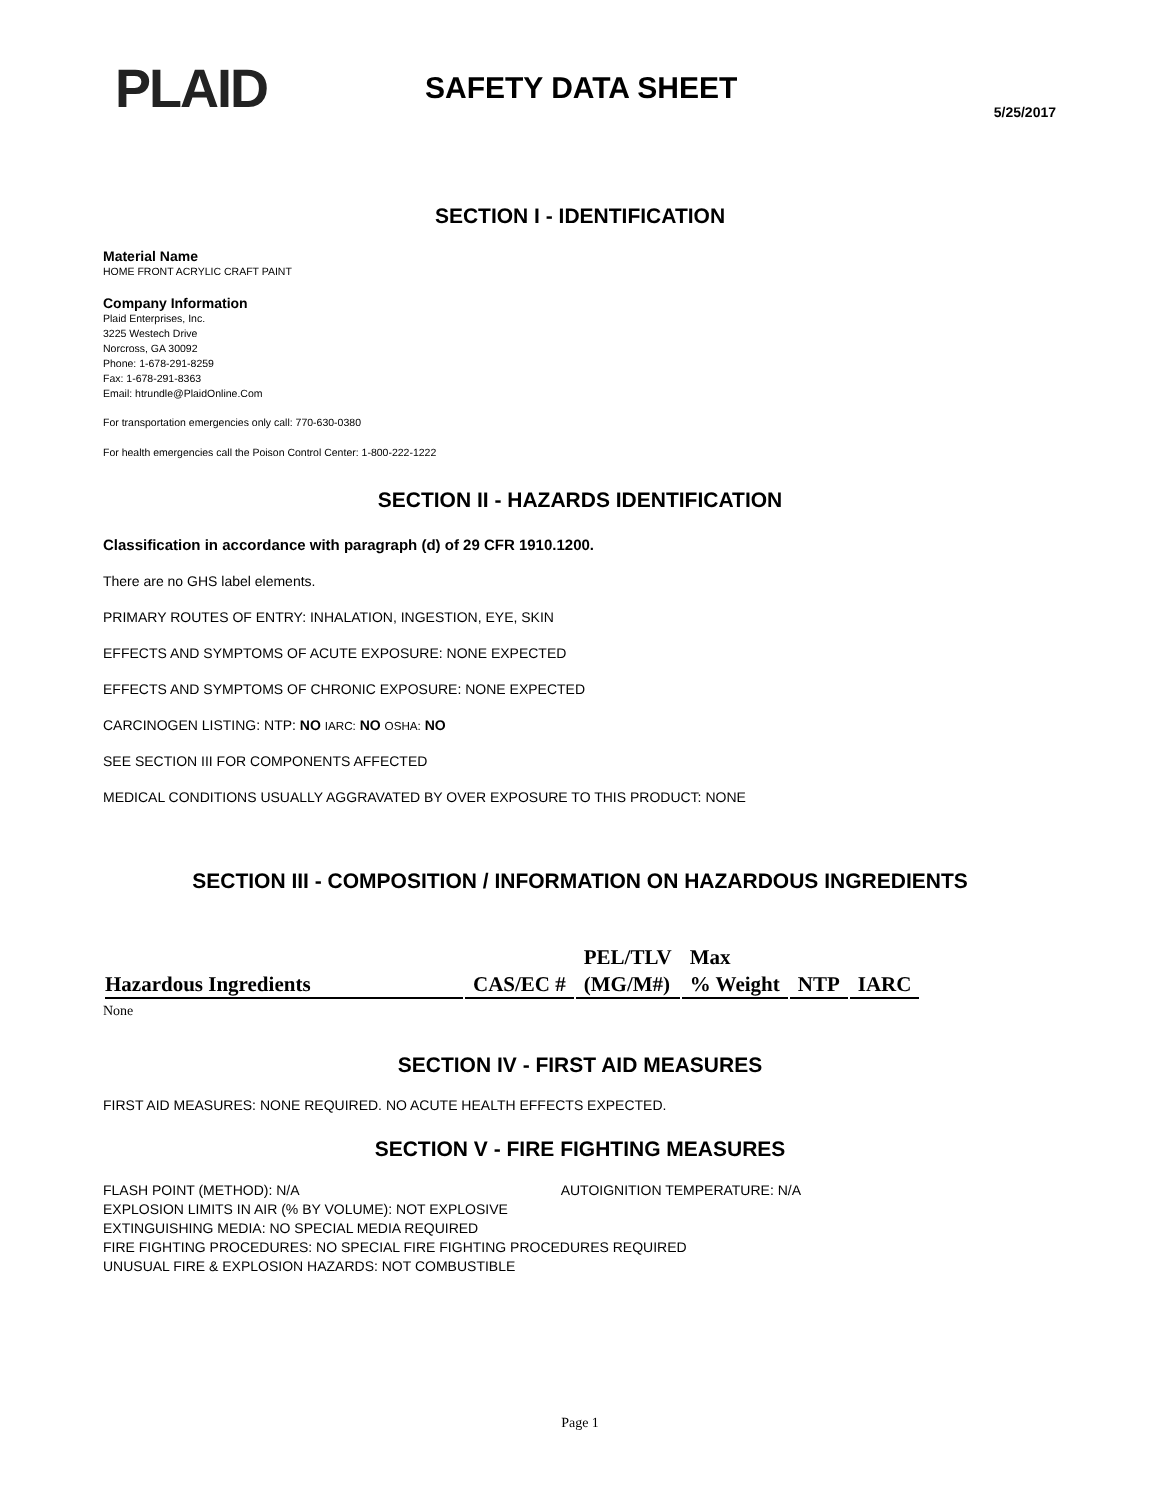PLAID
SAFETY DATA SHEET
5/25/2017
SECTION I - IDENTIFICATION
Material Name
HOME FRONT ACRYLIC CRAFT PAINT
Company Information
Plaid Enterprises, Inc.
3225 Westech Drive
Norcross, GA 30092
Phone: 1-678-291-8259
Fax: 1-678-291-8363
Email: htrundle@PlaidOnline.Com
For transportation emergencies only call: 770-630-0380
For health emergencies call the Poison Control Center: 1-800-222-1222
SECTION II - HAZARDS IDENTIFICATION
Classification in accordance with paragraph (d) of 29 CFR 1910.1200.
There are no GHS label elements.
PRIMARY ROUTES OF ENTRY: INHALATION, INGESTION, EYE, SKIN
EFFECTS AND SYMPTOMS OF ACUTE EXPOSURE: NONE EXPECTED
EFFECTS AND SYMPTOMS OF CHRONIC EXPOSURE: NONE EXPECTED
CARCINOGEN LISTING: NTP: NO IARC: NO OSHA: NO
SEE SECTION III FOR COMPONENTS AFFECTED
MEDICAL CONDITIONS USUALLY AGGRAVATED BY OVER EXPOSURE TO THIS PRODUCT: NONE
SECTION III - COMPOSITION / INFORMATION ON HAZARDOUS INGREDIENTS
| | | PEL/TLV | Max | | |
| --- | --- | --- | --- | --- | --- |
| Hazardous Ingredients | CAS/EC # | (MG/M#) | % Weight | NTP | IARC |
None
SECTION IV - FIRST AID MEASURES
FIRST AID MEASURES: NONE REQUIRED. NO ACUTE HEALTH EFFECTS EXPECTED.
SECTION V - FIRE FIGHTING MEASURES
FLASH POINT (METHOD): N/A AUTOIGNITION TEMPERATURE: N/A
EXPLOSION LIMITS IN AIR (% BY VOLUME): NOT EXPLOSIVE
EXTINGUISHING MEDIA: NO SPECIAL MEDIA REQUIRED
FIRE FIGHTING PROCEDURES: NO SPECIAL FIRE FIGHTING PROCEDURES REQUIRED
UNUSUAL FIRE & EXPLOSION HAZARDS: NOT COMBUSTIBLE
Page 1